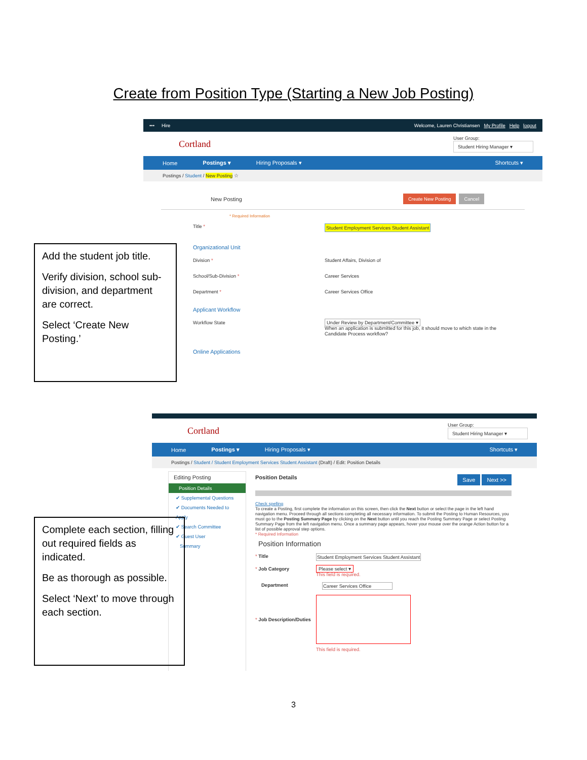Create from Position Type (Starting a New Job Posting)
••• Hire Welcome, Lauren Christiansen My Profile Help logout
Cortland User Group:
Student Hiring Manager ▾
Home Postings ▾ Hiring Proposals ▾ Shortcuts ▾
Postings / Student / New Posting ☆
New Posting Create New Posting Cancel
* Required Information
Title * Student Employment Services Student Assistant
Organizational Unit
Division * Student Affairs, Division of
School/Sub-Division * Career Services
Department * Career Services Office
Applicant Workflow
Workflow State Under Review by Department/Committee ▾
When an application is submitted for this job, it should move to which state in the Candidate Process workflow?
Online Applications
Add the student job title.
Verify division, school sub-division, and department are correct.
Select ‘Create New Posting.’
Cortland User Group:
Student Hiring Manager ▾
Home Postings ▾ Hiring Proposals ▾ Shortcuts ▾
Postings / Student / Student Employment Services Student Assistant (Draft) / Edit: Position Details
Editing Posting
Position Details
✔ Supplemental Questions
✔ Documents Needed to Apply
✔ Search Committee
✔ Guest User
Summary
Position Details Save Next >>
Check spelling
To create a Posting, first complete the information on this screen, then click the Next button or select the page in the left hand navigation menu. Proceed through all sections completing all necessary information. To submit the Posting to Human Resources, you must go to the Posting Summary Page by clicking on the Next button until you reach the Posting Summary Page or select Posting Summary Page from the left navigation menu. Once a summary page appears, hover your mouse over the orange Action button for a list of possible approval step options.
* Required Information
Position Information
* Title Student Employment Services Student Assistant
* Job Category Please select ▾
This field is required.
Department Career Services Office
* Job Description/Duties
This field is required.
Complete each section, filling out required fields as indicated.
Be as thorough as possible.
Select ‘Next’ to move through each section.
3